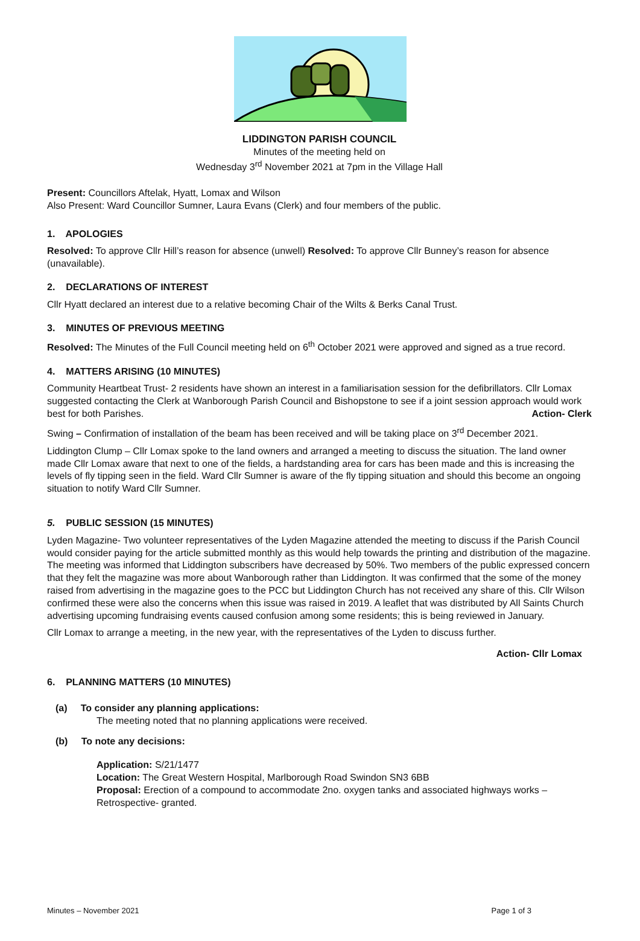LIDDINGTON PARISH COUNCIL
Minutes of the meeting held on
Wednesday 3<sup>rd</sup> November 2021 at 7pm in the Village Hall
Present: Councillors Aftelak, Hyatt, Lomax and Wilson
Also Present: Ward Councillor Sumner, Laura Evans (Clerk) and four members of the public.
1. APOLOGIES
Resolved: To approve Cllr Hill’s reason for absence (unwell) Resolved: To approve Cllr Bunney’s reason for absence (unavailable).
2. DECLARATIONS OF INTEREST
Cllr Hyatt declared an interest due to a relative becoming Chair of the Wilts & Berks Canal Trust.
3. MINUTES OF PREVIOUS MEETING
Resolved: The Minutes of the Full Council meeting held on 6<sup>th</sup> October 2021 were approved and signed as a true record.
4. MATTERS ARISING (10 MINUTES)
Community Heartbeat Trust- 2 residents have shown an interest in a familiarisation session for the defibrillators. Cllr Lomax suggested contacting the Clerk at Wanborough Parish Council and Bishopstone to see if a joint session approach would work best for both Parishes. Action- Clerk
Swing – Confirmation of installation of the beam has been received and will be taking place on 3<sup>rd</sup> December 2021.
Liddington Clump – Cllr Lomax spoke to the land owners and arranged a meeting to discuss the situation. The land owner made Cllr Lomax aware that next to one of the fields, a hardstanding area for cars has been made and this is increasing the levels of fly tipping seen in the field. Ward Cllr Sumner is aware of the fly tipping situation and should this become an ongoing situation to notify Ward Cllr Sumner.
5. PUBLIC SESSION (15 MINUTES)
Lyden Magazine- Two volunteer representatives of the Lyden Magazine attended the meeting to discuss if the Parish Council would consider paying for the article submitted monthly as this would help towards the printing and distribution of the magazine. The meeting was informed that Liddington subscribers have decreased by 50%. Two members of the public expressed concern that they felt the magazine was more about Wanborough rather than Liddington. It was confirmed that the some of the money raised from advertising in the magazine goes to the PCC but Liddington Church has not received any share of this. Cllr Wilson confirmed these were also the concerns when this issue was raised in 2019. A leaflet that was distributed by All Saints Church advertising upcoming fundraising events caused confusion among some residents; this is being reviewed in January.
Cllr Lomax to arrange a meeting, in the new year, with the representatives of the Lyden to discuss further.
Action- Cllr Lomax
6. PLANNING MATTERS (10 MINUTES)
(a) To consider any planning applications:
The meeting noted that no planning applications were received.
(b) To note any decisions:
Application: S/21/1477
Location: The Great Western Hospital, Marlborough Road Swindon SN3 6BB
Proposal: Erection of a compound to accommodate 2no. oxygen tanks and associated highways works – Retrospective- granted.
Minutes – November 2021 Page 1 of 3